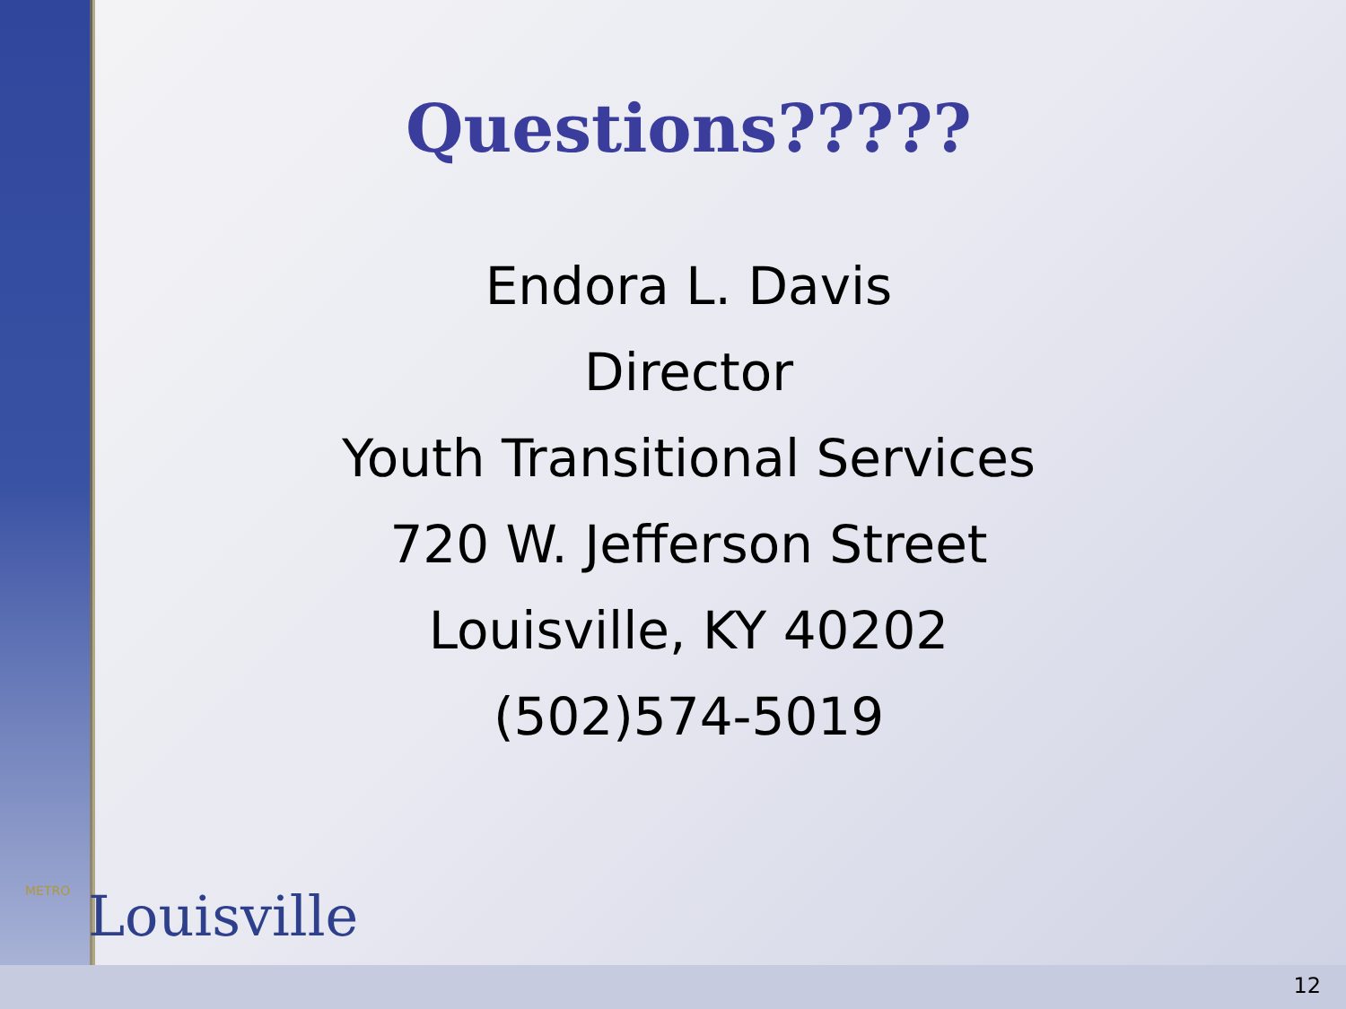Questions?????
Endora L. Davis
Director
Youth Transitional Services
720 W. Jefferson Street
Louisville, KY 40202
(502)574-5019
METRO Louisville
12